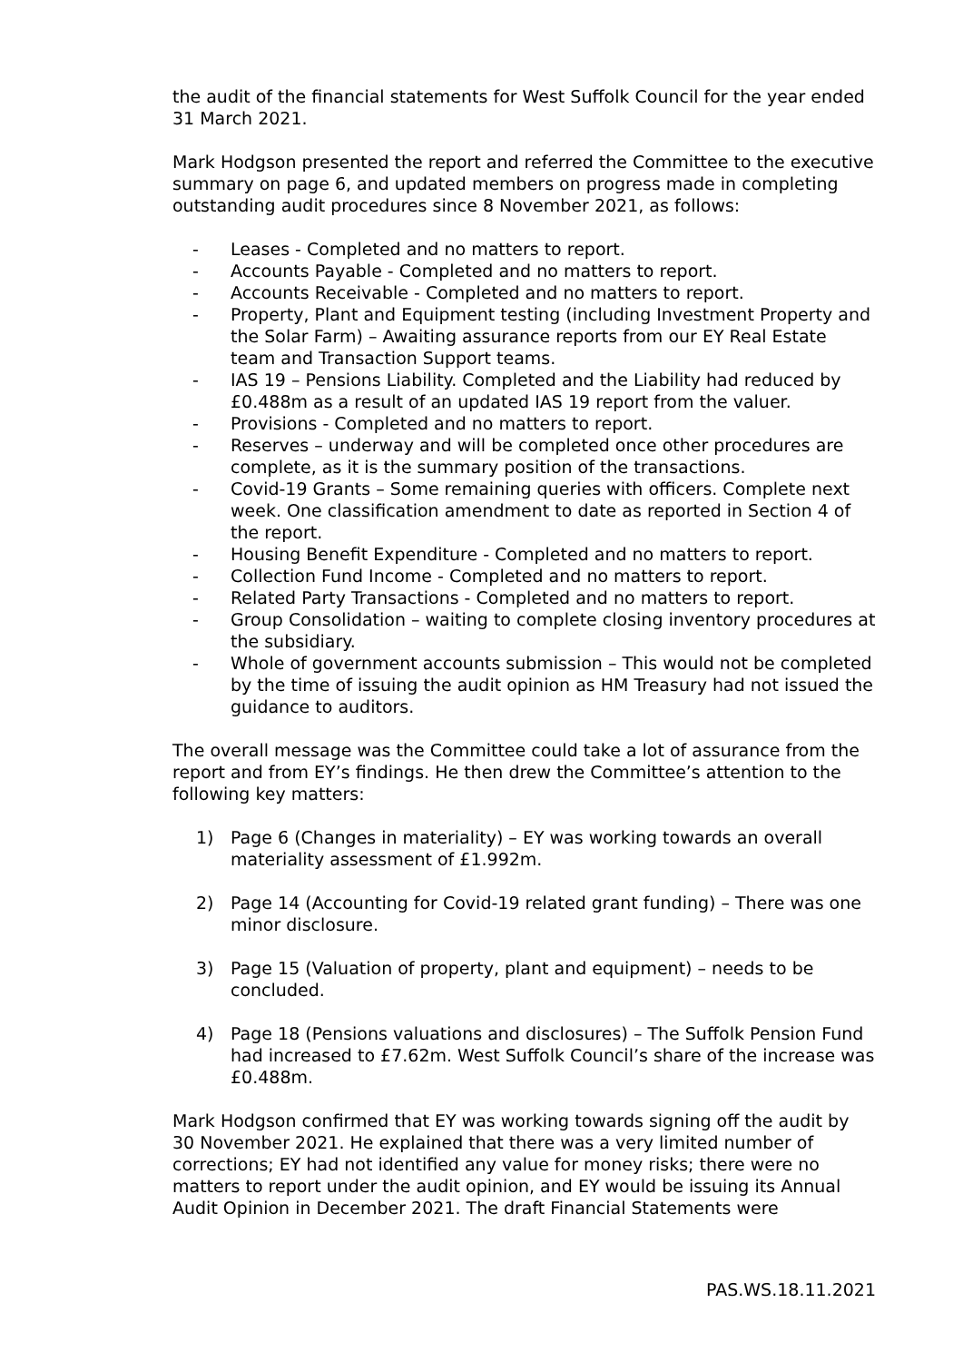the audit of the financial statements for West Suffolk Council for the year ended 31 March 2021.
Mark Hodgson presented the report and referred the Committee to the executive summary on page 6, and updated members on progress made in completing outstanding audit procedures since 8 November 2021, as follows:
- Leases - Completed and no matters to report.
- Accounts Payable - Completed and no matters to report.
- Accounts Receivable - Completed and no matters to report.
- Property, Plant and Equipment testing (including Investment Property and the Solar Farm) – Awaiting assurance reports from our EY Real Estate team and Transaction Support teams.
- IAS 19 – Pensions Liability. Completed and the Liability had reduced by £0.488m as a result of an updated IAS 19 report from the valuer.
- Provisions - Completed and no matters to report.
- Reserves – underway and will be completed once other procedures are complete, as it is the summary position of the transactions.
- Covid-19 Grants – Some remaining queries with officers. Complete next week. One classification amendment to date as reported in Section 4 of the report.
- Housing Benefit Expenditure - Completed and no matters to report.
- Collection Fund Income - Completed and no matters to report.
- Related Party Transactions - Completed and no matters to report.
- Group Consolidation – waiting to complete closing inventory procedures at the subsidiary.
- Whole of government accounts submission – This would not be completed by the time of issuing the audit opinion as HM Treasury had not issued the guidance to auditors.
The overall message was the Committee could take a lot of assurance from the report and from EY’s findings. He then drew the Committee’s attention to the following key matters:
1) Page 6 (Changes in materiality) – EY was working towards an overall materiality assessment of £1.992m.
2) Page 14 (Accounting for Covid-19 related grant funding) – There was one minor disclosure.
3) Page 15 (Valuation of property, plant and equipment) – needs to be concluded.
4) Page 18 (Pensions valuations and disclosures) – The Suffolk Pension Fund had increased to £7.62m. West Suffolk Council’s share of the increase was £0.488m.
Mark Hodgson confirmed that EY was working towards signing off the audit by 30 November 2021. He explained that there was a very limited number of corrections; EY had not identified any value for money risks; there were no matters to report under the audit opinion, and EY would be issuing its Annual Audit Opinion in December 2021. The draft Financial Statements were
PAS.WS.18.11.2021